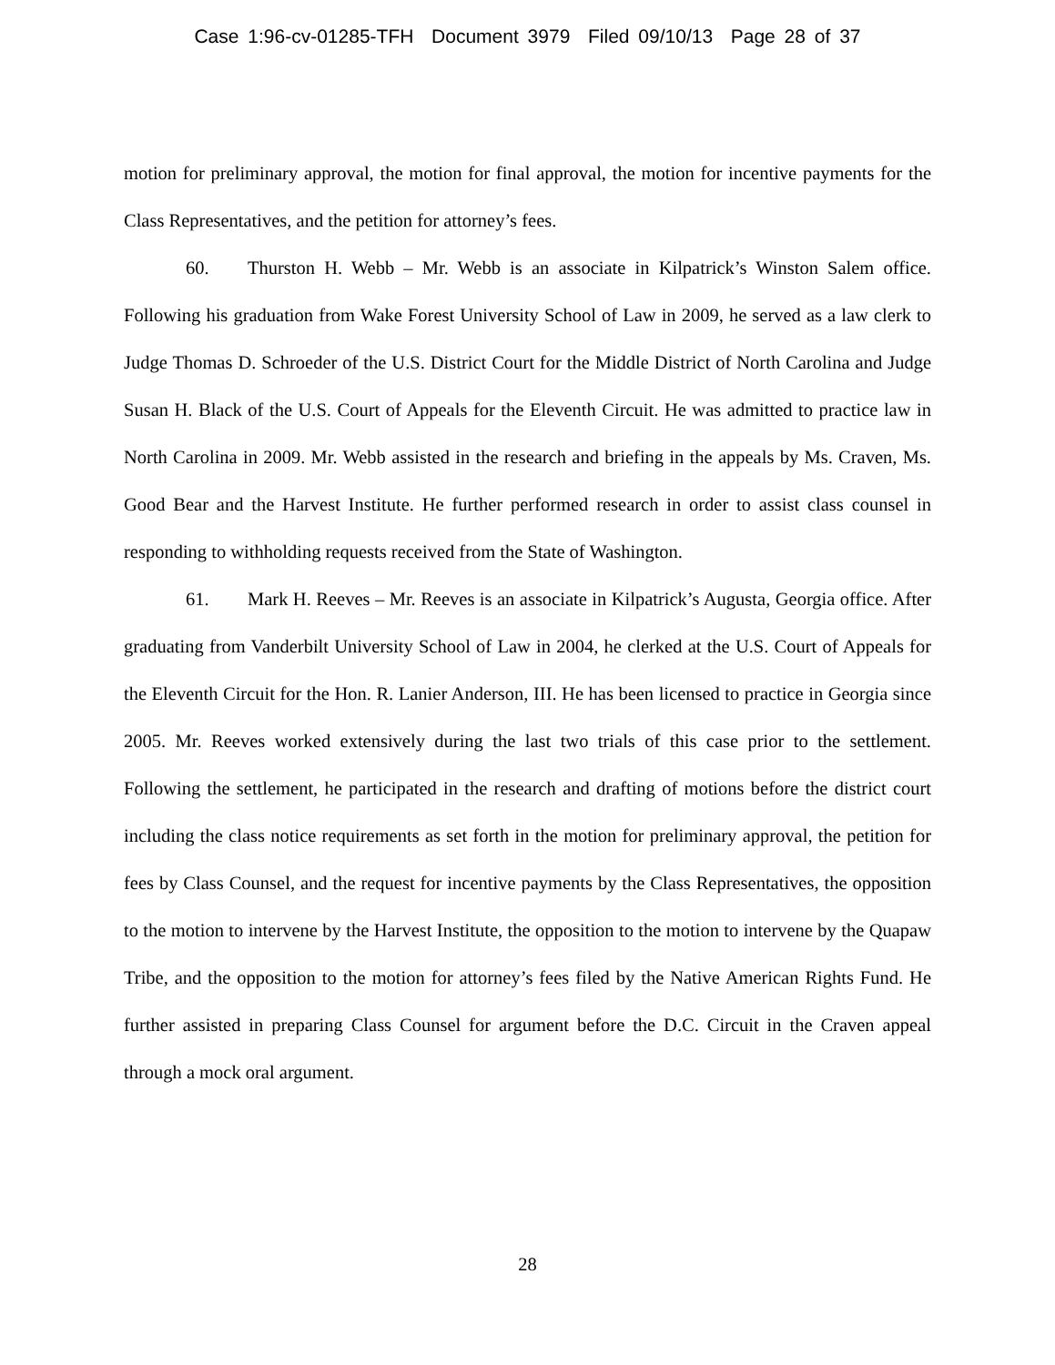Case 1:96-cv-01285-TFH Document 3979 Filed 09/10/13 Page 28 of 37
motion for preliminary approval, the motion for final approval, the motion for incentive payments for the Class Representatives, and the petition for attorney’s fees.
60. Thurston H. Webb – Mr. Webb is an associate in Kilpatrick’s Winston Salem office. Following his graduation from Wake Forest University School of Law in 2009, he served as a law clerk to Judge Thomas D. Schroeder of the U.S. District Court for the Middle District of North Carolina and Judge Susan H. Black of the U.S. Court of Appeals for the Eleventh Circuit. He was admitted to practice law in North Carolina in 2009. Mr. Webb assisted in the research and briefing in the appeals by Ms. Craven, Ms. Good Bear and the Harvest Institute. He further performed research in order to assist class counsel in responding to withholding requests received from the State of Washington.
61. Mark H. Reeves – Mr. Reeves is an associate in Kilpatrick’s Augusta, Georgia office. After graduating from Vanderbilt University School of Law in 2004, he clerked at the U.S. Court of Appeals for the Eleventh Circuit for the Hon. R. Lanier Anderson, III. He has been licensed to practice in Georgia since 2005. Mr. Reeves worked extensively during the last two trials of this case prior to the settlement. Following the settlement, he participated in the research and drafting of motions before the district court including the class notice requirements as set forth in the motion for preliminary approval, the petition for fees by Class Counsel, and the request for incentive payments by the Class Representatives, the opposition to the motion to intervene by the Harvest Institute, the opposition to the motion to intervene by the Quapaw Tribe, and the opposition to the motion for attorney’s fees filed by the Native American Rights Fund. He further assisted in preparing Class Counsel for argument before the D.C. Circuit in the Craven appeal through a mock oral argument.
28